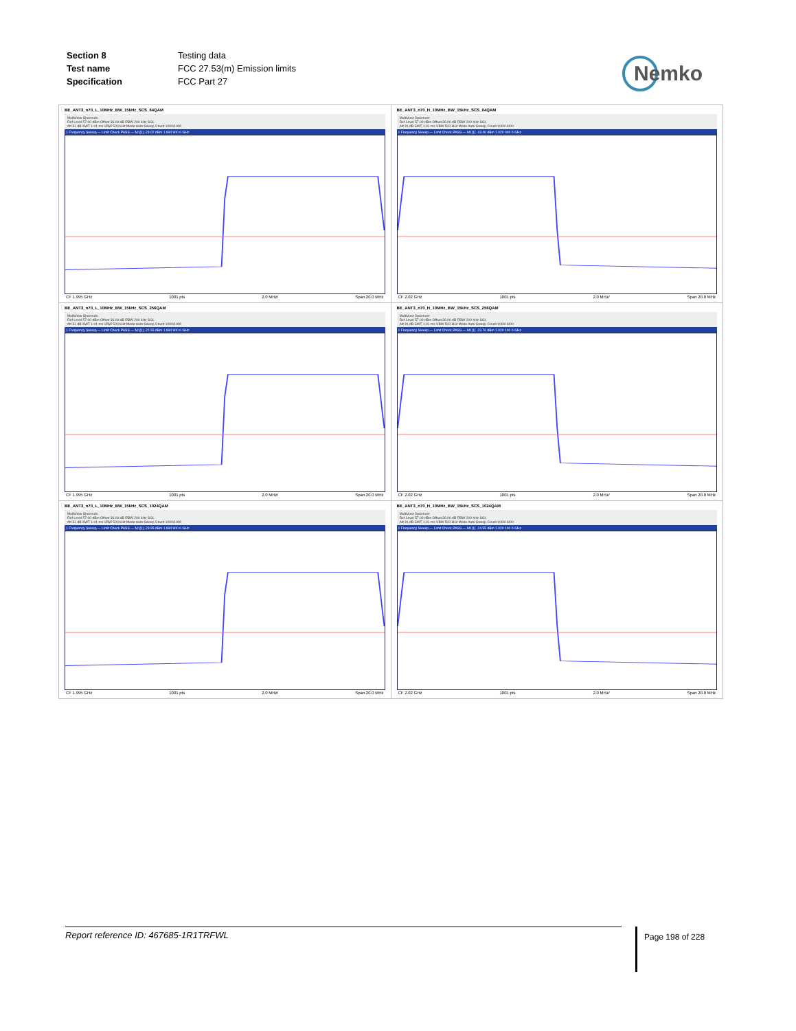| Section 8 | Testing data |
| Test name | FCC 27.53(m) Emission limits |
| Specification | FCC Part 27 |
Nemko
| BE_ANT3_n70_L_10MHz_BW_15kHz_SCS_64QAM MultiView Spectrum Ref Level 57.00 dBm Offset 36.00 dB RBW 200 kHz SGL Att 31 dB SWT 1.01 ms VBW 500 kHz Mode Auto Sweep Count 1000/1000 1 Frequency Sweep — Limit Check PASS — M1[1] -23.02 dBm 1.994 900 0 GHz CF 1.995 GHz 1001 pts 2.0 MHz/ Span 20.0 MHz | BE_ANT3_n70_H_10MHz_BW_15kHz_SCS_64QAM MultiView Spectrum Ref Level 57.00 dBm Offset 36.00 dB RBW 200 kHz SGL Att 31 dB SWT 1.01 ms VBW 500 kHz Mode Auto Sweep Count 1000/1000 1 Frequency Sweep — Limit Check PASS — M1[1] -13.06 dBm 2.020 000 0 GHz CF 2.02 GHz 1001 pts 2.0 MHz/ Span 20.0 MHz |
| BE_ANT3_n70_L_10MHz_BW_15kHz_SCS_256QAM MultiView Spectrum Ref Level 57.00 dBm Offset 36.00 dB RBW 200 kHz SGL Att 31 dB SWT 1.01 ms VBW 500 kHz Mode Auto Sweep Count 1000/1000 1 Frequency Sweep — Limit Check PASS — M1[1] -22.55 dBm 1.994 900 0 GHz CF 1.995 GHz 1001 pts 2.0 MHz/ Span 20.0 MHz | BE_ANT3_n70_H_10MHz_BW_15kHz_SCS_256QAM MultiView Spectrum Ref Level 57.00 dBm Offset 36.00 dB RBW 200 kHz SGL Att 31 dB SWT 1.01 ms VBW 500 kHz Mode Auto Sweep Count 1000/1000 1 Frequency Sweep — Limit Check PASS — M1[1] -23.76 dBm 2.020 100 0 GHz CF 2.02 GHz 1001 pts 2.0 MHz/ Span 20.0 MHz |
| BE_ANT3_n70_L_10MHz_BW_15kHz_SCS_1024QAM MultiView Spectrum Ref Level 57.00 dBm Offset 36.00 dB RBW 200 kHz SGL Att 31 dB SWT 1.01 ms VBW 500 kHz Mode Auto Sweep Count 1000/1000 1 Frequency Sweep — Limit Check PASS — M1[1] -23.95 dBm 1.994 900 0 GHz CF 1.995 GHz 1001 pts 2.0 MHz/ Span 20.0 MHz | BE_ANT3_n70_H_10MHz_BW_15kHz_SCS_1024QAM MultiView Spectrum Ref Level 57.00 dBm Offset 36.00 dB RBW 200 kHz SGL Att 31 dB SWT 1.01 ms VBW 500 kHz Mode Auto Sweep Count 1000/1000 1 Frequency Sweep — Limit Check PASS — M1[1] -24.55 dBm 2.020 100 0 GHz CF 2.02 GHz 1001 pts 2.0 MHz/ Span 20.0 MHz |
Report reference ID: 467685-1R1TRFWL Page 198 of 228